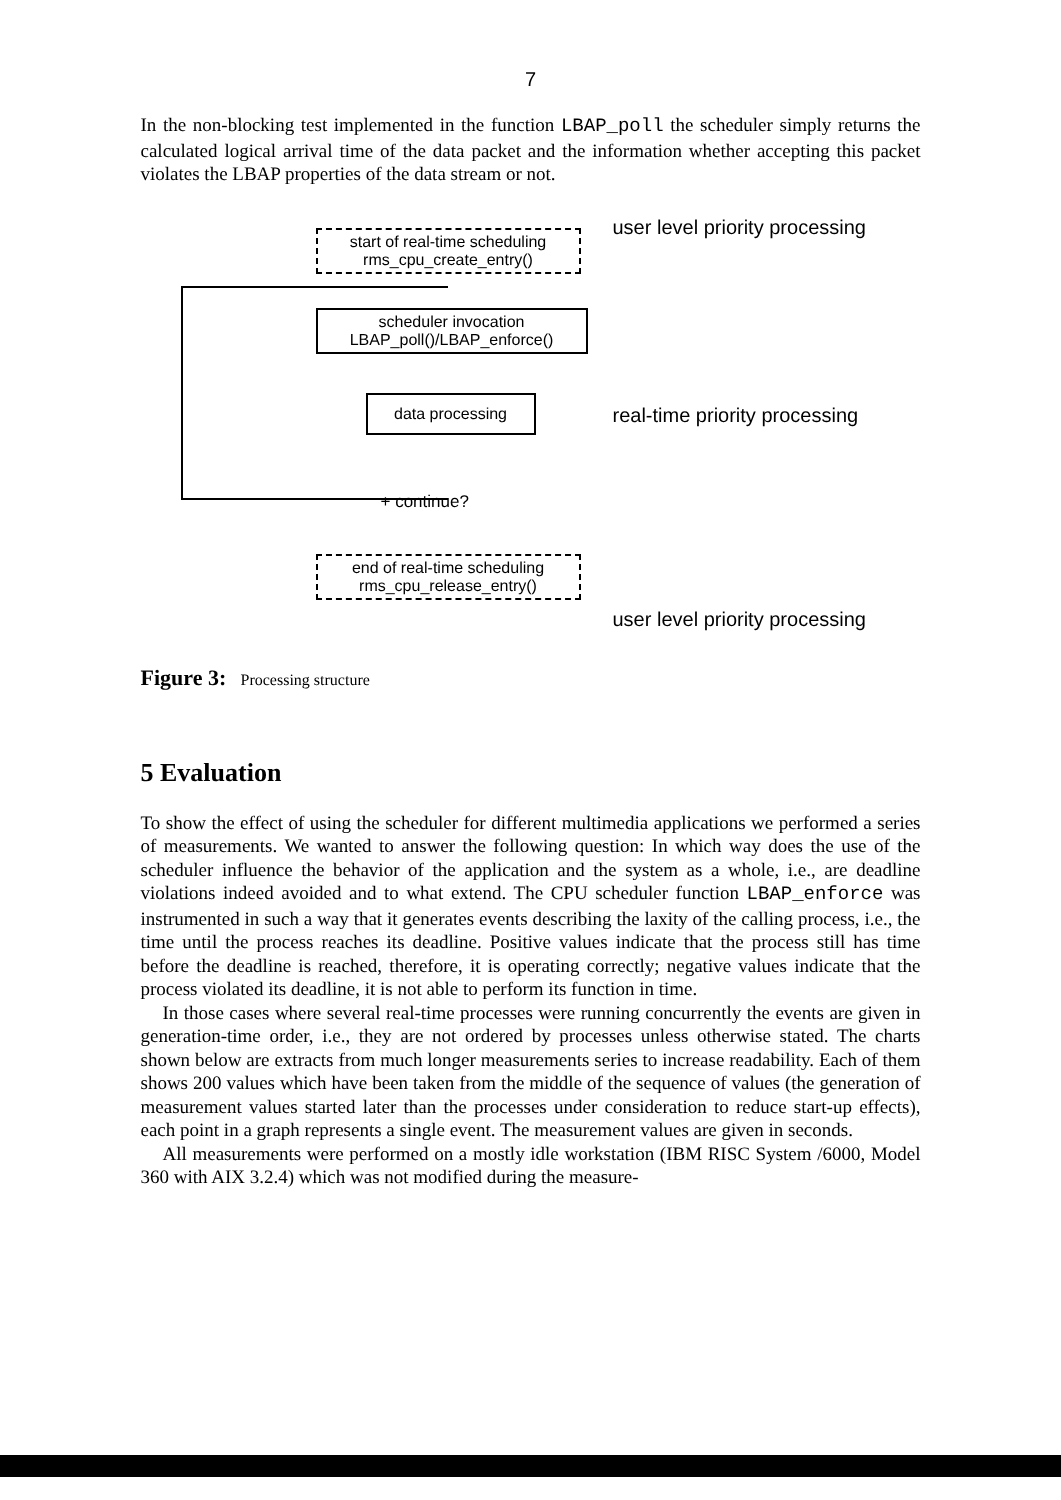7
In the non-blocking test implemented in the function LBAP_poll the scheduler simply returns the calculated logical arrival time of the data packet and the information whether accepting this packet violates the LBAP properties of the data stream or not.
start of real-time scheduling
rms_cpu_create_entry()
scheduler invocation
LBAP_poll()/LBAP_enforce()
data processing
+ continue?
end of real-time scheduling
rms_cpu_release_entry()
user level priority processing
real-time priority processing
user level priority processing
Figure 3: Processing structure
5 Evaluation
To show the effect of using the scheduler for different multimedia applications we performed a series of measurements. We wanted to answer the following question: In which way does the use of the scheduler influence the behavior of the application and the system as a whole, i.e., are deadline violations indeed avoided and to what extend. The CPU scheduler function LBAP_enforce was instrumented in such a way that it generates events describing the laxity of the calling process, i.e., the time until the process reaches its deadline. Positive values indicate that the process still has time before the deadline is reached, therefore, it is operating correctly; negative values indicate that the process violated its deadline, it is not able to perform its function in time.
In those cases where several real-time processes were running concurrently the events are given in generation-time order, i.e., they are not ordered by processes unless otherwise stated. The charts shown below are extracts from much longer measurements series to increase readability. Each of them shows 200 values which have been taken from the middle of the sequence of values (the generation of measurement values started later than the processes under consideration to reduce start-up effects), each point in a graph represents a single event. The measurement values are given in seconds.
All measurements were performed on a mostly idle workstation (IBM RISC System /6000, Model 360 with AIX 3.2.4) which was not modified during the measure-